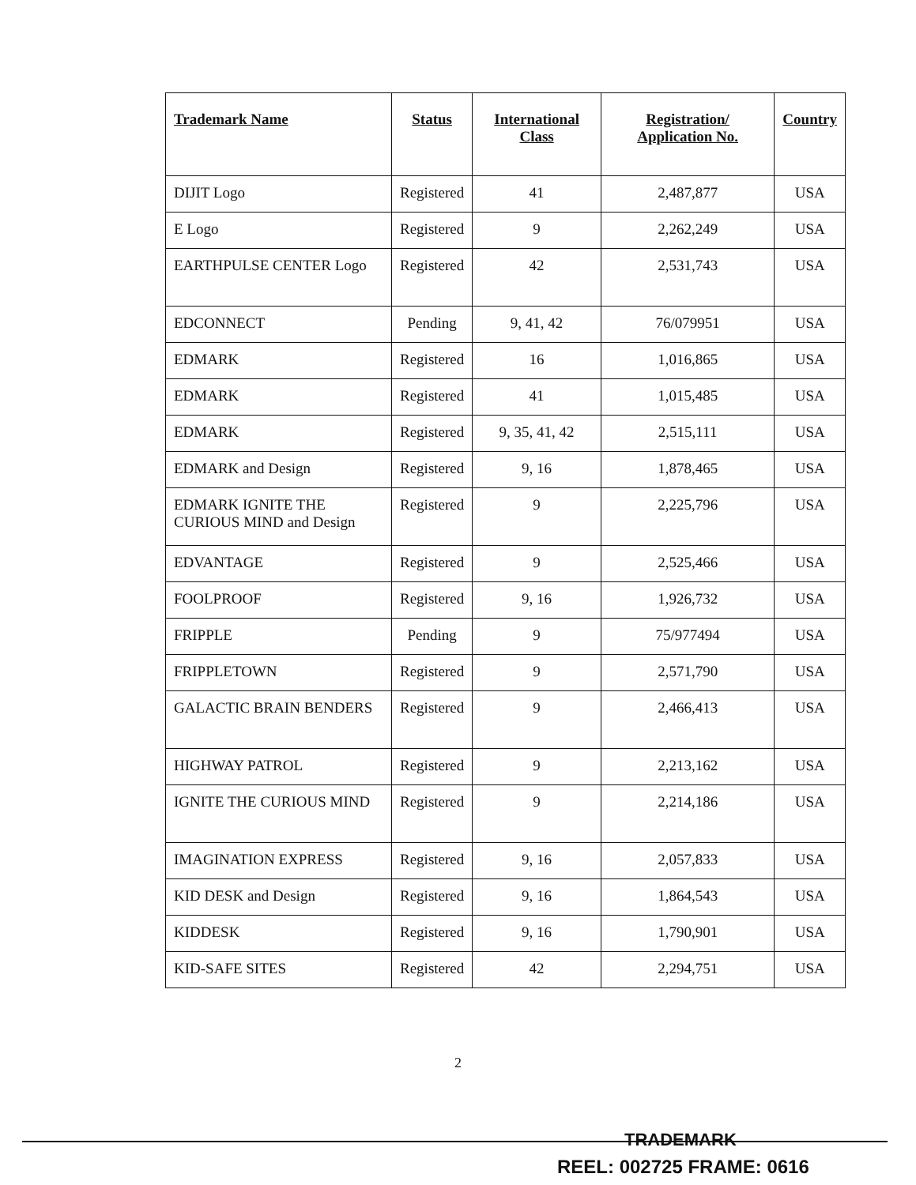| Trademark Name | Status | International Class | Registration/ Application No. | Country |
| --- | --- | --- | --- | --- |
| DIJIT Logo | Registered | 41 | 2,487,877 | USA |
| E Logo | Registered | 9 | 2,262,249 | USA |
| EARTHPULSE CENTER Logo | Registered | 42 | 2,531,743 | USA |
| EDCONNECT | Pending | 9, 41, 42 | 76/079951 | USA |
| EDMARK | Registered | 16 | 1,016,865 | USA |
| EDMARK | Registered | 41 | 1,015,485 | USA |
| EDMARK | Registered | 9, 35, 41, 42 | 2,515,111 | USA |
| EDMARK and Design | Registered | 9, 16 | 1,878,465 | USA |
| EDMARK IGNITE THE CURIOUS MIND and Design | Registered | 9 | 2,225,796 | USA |
| EDVANTAGE | Registered | 9 | 2,525,466 | USA |
| FOOLPROOF | Registered | 9, 16 | 1,926,732 | USA |
| FRIPPLE | Pending | 9 | 75/977494 | USA |
| FRIPPLETOWN | Registered | 9 | 2,571,790 | USA |
| GALACTIC BRAIN BENDERS | Registered | 9 | 2,466,413 | USA |
| HIGHWAY PATROL | Registered | 9 | 2,213,162 | USA |
| IGNITE THE CURIOUS MIND | Registered | 9 | 2,214,186 | USA |
| IMAGINATION EXPRESS | Registered | 9, 16 | 2,057,833 | USA |
| KID DESK and Design | Registered | 9, 16 | 1,864,543 | USA |
| KIDDESK | Registered | 9, 16 | 1,790,901 | USA |
| KID-SAFE SITES | Registered | 42 | 2,294,751 | USA |
2
TRADEMARK
REEL: 002725 FRAME: 0616